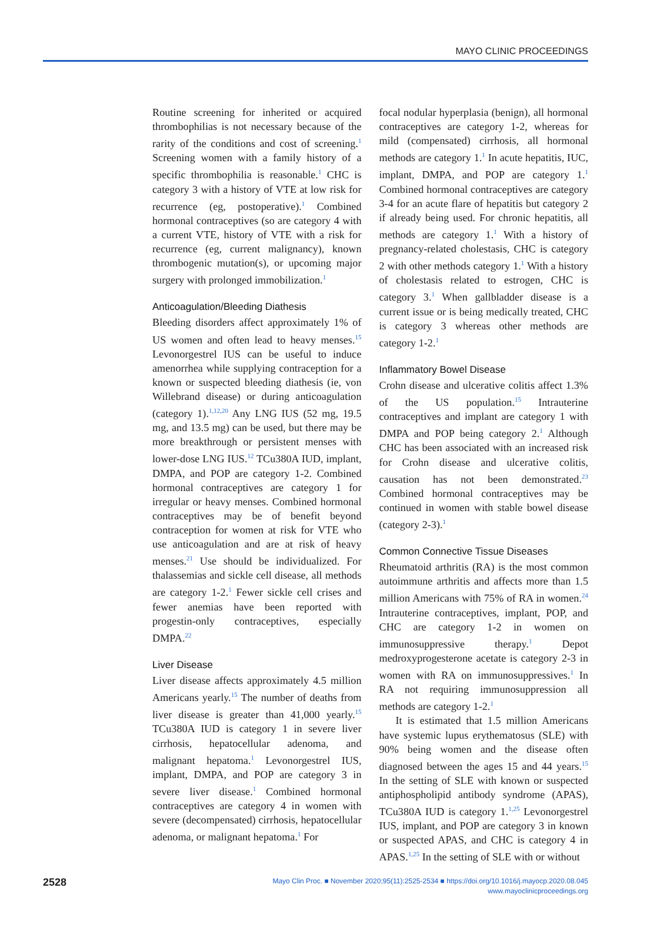MAYO CLINIC PROCEEDINGS
Routine screening for inherited or acquired thrombophilias is not necessary because of the rarity of the conditions and cost of screening.<sup>1</sup> Screening women with a family history of a specific thrombophilia is reasonable.<sup>1</sup> CHC is category 3 with a history of VTE at low risk for recurrence (eg, postoperative).<sup>1</sup> Combined hormonal contraceptives (so are category 4 with a current VTE, history of VTE with a risk for recurrence (eg, current malignancy), known thrombogenic mutation(s), or upcoming major surgery with prolonged immobilization.<sup>1</sup>
Anticoagulation/Bleeding Diathesis
Bleeding disorders affect approximately 1% of US women and often lead to heavy menses.<sup>15</sup> Levonorgestrel IUS can be useful to induce amenorrhea while supplying contraception for a known or suspected bleeding diathesis (ie, von Willebrand disease) or during anticoagulation (category 1).<sup>1,12,20</sup> Any LNG IUS (52 mg, 19.5 mg, and 13.5 mg) can be used, but there may be more breakthrough or persistent menses with lower-dose LNG IUS.<sup>12</sup> TCu380A IUD, implant, DMPA, and POP are category 1-2. Combined hormonal contraceptives are category 1 for irregular or heavy menses. Combined hormonal contraceptives may be of benefit beyond contraception for women at risk for VTE who use anticoagulation and are at risk of heavy menses.<sup>21</sup> Use should be individualized. For thalassemias and sickle cell disease, all methods are category 1-2.<sup>1</sup> Fewer sickle cell crises and fewer anemias have been reported with progestin-only contraceptives, especially DMPA.<sup>22</sup>
Liver Disease
Liver disease affects approximately 4.5 million Americans yearly.<sup>15</sup> The number of deaths from liver disease is greater than 41,000 yearly.<sup>15</sup> TCu380A IUD is category 1 in severe liver cirrhosis, hepatocellular adenoma, and malignant hepatoma.<sup>1</sup> Levonorgestrel IUS, implant, DMPA, and POP are category 3 in severe liver disease.<sup>1</sup> Combined hormonal contraceptives are category 4 in women with severe (decompensated) cirrhosis, hepatocellular adenoma, or malignant hepatoma.<sup>1</sup> For
focal nodular hyperplasia (benign), all hormonal contraceptives are category 1-2, whereas for mild (compensated) cirrhosis, all hormonal methods are category 1.<sup>1</sup> In acute hepatitis, IUC, implant, DMPA, and POP are category 1.<sup>1</sup> Combined hormonal contraceptives are category 3-4 for an acute flare of hepatitis but category 2 if already being used. For chronic hepatitis, all methods are category 1.<sup>1</sup> With a history of pregnancy-related cholestasis, CHC is category 2 with other methods category 1.<sup>1</sup> With a history of cholestasis related to estrogen, CHC is category 3.<sup>1</sup> When gallbladder disease is a current issue or is being medically treated, CHC is category 3 whereas other methods are category 1-2.<sup>1</sup>
Inflammatory Bowel Disease
Crohn disease and ulcerative colitis affect 1.3% of the US population.<sup>15</sup> Intrauterine contraceptives and implant are category 1 with DMPA and POP being category 2.<sup>1</sup> Although CHC has been associated with an increased risk for Crohn disease and ulcerative colitis, causation has not been demonstrated.<sup>23</sup> Combined hormonal contraceptives may be continued in women with stable bowel disease (category 2-3).<sup>1</sup>
Common Connective Tissue Diseases
Rheumatoid arthritis (RA) is the most common autoimmune arthritis and affects more than 1.5 million Americans with 75% of RA in women.<sup>24</sup> Intrauterine contraceptives, implant, POP, and CHC are category 1-2 in women on immunosuppressive therapy.<sup>1</sup> Depot medroxyprogesterone acetate is category 2-3 in women with RA on immunosuppressives.<sup>1</sup> In RA not requiring immunosuppression all methods are category 1-2.<sup>1</sup>
It is estimated that 1.5 million Americans have systemic lupus erythematosus (SLE) with 90% being women and the disease often diagnosed between the ages 15 and 44 years.<sup>15</sup> In the setting of SLE with known or suspected antiphospholipid antibody syndrome (APAS), TCu380A IUD is category 1.<sup>1,25</sup> Levonorgestrel IUS, implant, and POP are category 3 in known or suspected APAS, and CHC is category 4 in APAS.<sup>1,25</sup> In the setting of SLE with or without
2528
Mayo Clin Proc. ■ November 2020;95(11):2525-2534 ■ https://doi.org/10.1016/j.mayocp.2020.08.045
www.mayoclinicproceedings.org